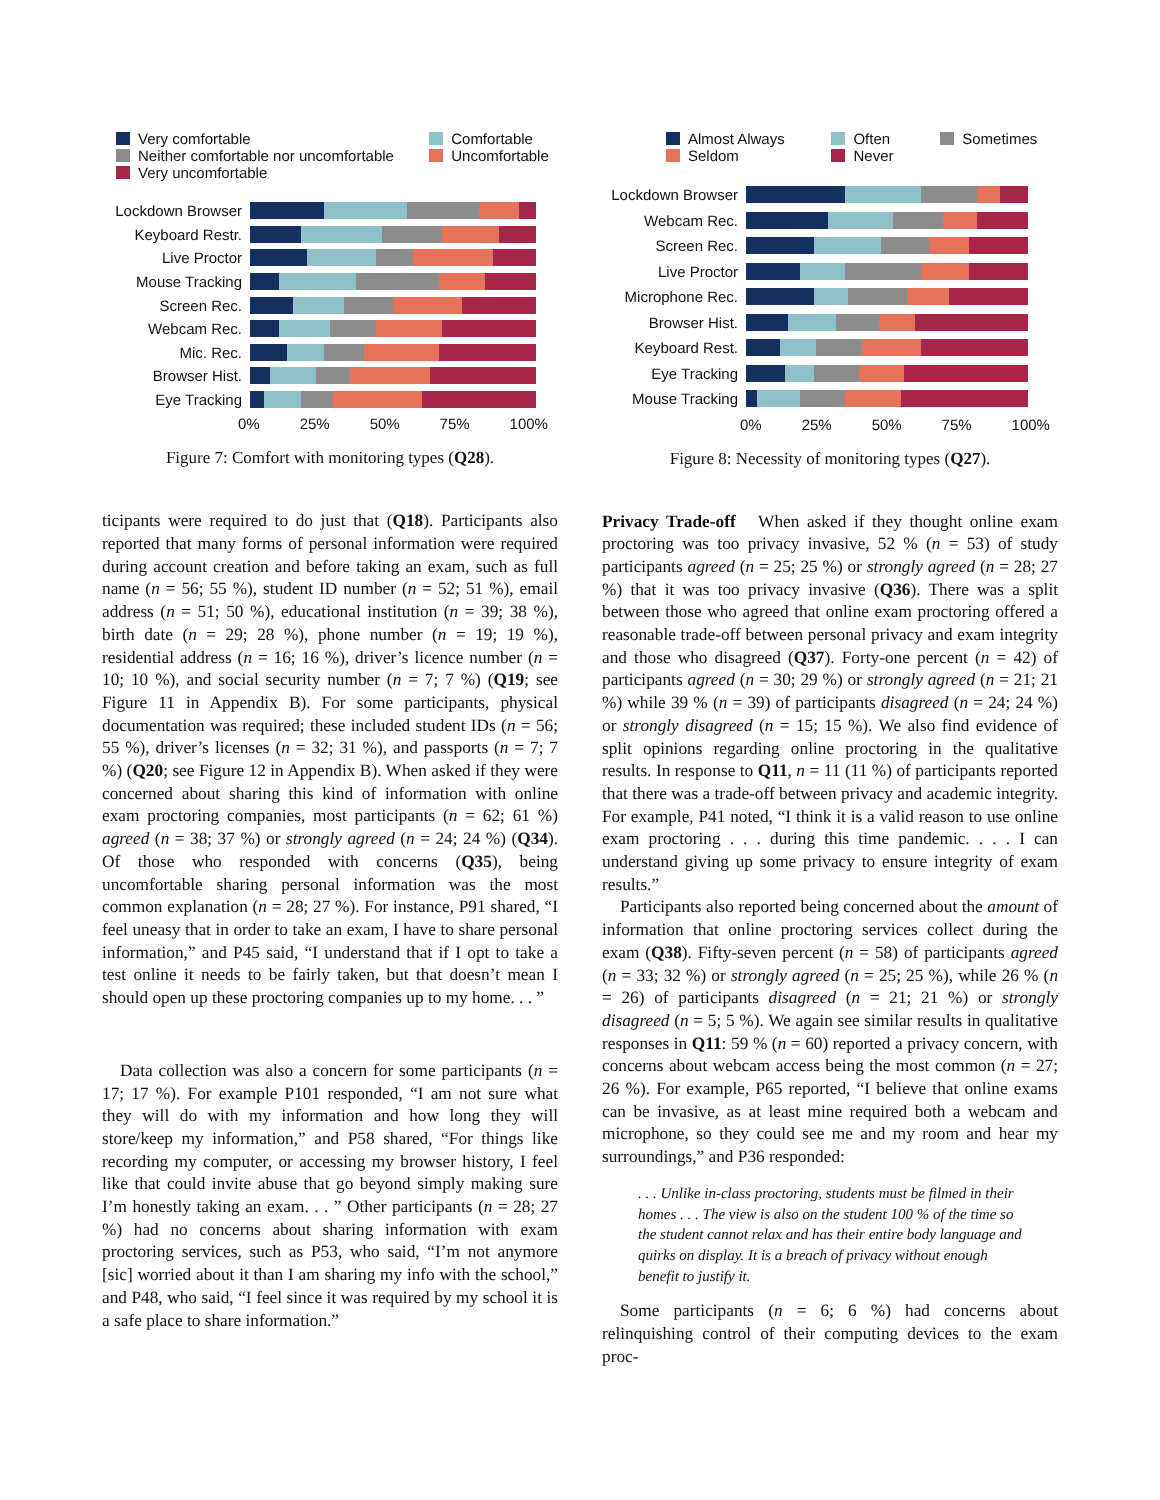Very comfortable Comfortable Neither comfortable nor uncomfortable Uncomfortable Very uncomfortable
Lockdown Browser
Keyboard Restr.
Live Proctor
Mouse Tracking
Screen Rec.
Webcam Rec.
Mic. Rec.
Browser Hist.
Eye Tracking
0% 25% 50% 75% 100%
Figure 7: Comfort with monitoring types (Q28).
ticipants were required to do just that (Q18). Participants also reported that many forms of personal information were required during account creation and before taking an exam, such as full name (n = 56; 55 %), student ID number (n = 52; 51 %), email address (n = 51; 50 %), educational institution (n = 39; 38 %), birth date (n = 29; 28 %), phone number (n = 19; 19 %), residential address (n = 16; 16 %), driver’s licence number (n = 10; 10 %), and social security number (n = 7; 7 %) (Q19; see Figure 11 in Appendix B). For some participants, physical documentation was required; these included student IDs (n = 56; 55 %), driver’s licenses (n = 32; 31 %), and passports (n = 7; 7 %) (Q20; see Figure 12 in Appendix B). When asked if they were concerned about sharing this kind of information with online exam proctoring companies, most participants (n = 62; 61 %) agreed (n = 38; 37 %) or strongly agreed (n = 24; 24 %) (Q34). Of those who responded with concerns (Q35), being uncomfortable sharing personal information was the most common explanation (n = 28; 27 %). For instance, P91 shared, “I feel uneasy that in order to take an exam, I have to share personal information,” and P45 said, “I understand that if I opt to take a test online it needs to be fairly taken, but that doesn’t mean I should open up these proctoring companies up to my home. . . ”
Data collection was also a concern for some participants (n = 17; 17 %). For example P101 responded, “I am not sure what they will do with my information and how long they will store/keep my information,” and P58 shared, “For things like recording my computer, or accessing my browser history, I feel like that could invite abuse that go beyond simply making sure I’m honestly taking an exam. . . ” Other participants (n = 28; 27 %) had no concerns about sharing information with exam proctoring services, such as P53, who said, “I’m not anymore [sic] worried about it than I am sharing my info with the school,” and P48, who said, “I feel since it was required by my school it is a safe place to share information.”
Almost Always Often Sometimes Seldom Never
Lockdown Browser
Webcam Rec.
Screen Rec.
Live Proctor
Microphone Rec.
Browser Hist.
Keyboard Rest.
Eye Tracking
Mouse Tracking
0% 25% 50% 75% 100%
Figure 8: Necessity of monitoring types (Q27).
Privacy Trade-off When asked if they thought online exam proctoring was too privacy invasive, 52 % (n = 53) of study participants agreed (n = 25; 25 %) or strongly agreed (n = 28; 27 %) that it was too privacy invasive (Q36). There was a split between those who agreed that online exam proctoring offered a reasonable trade-off between personal privacy and exam integrity and those who disagreed (Q37). Forty-one percent (n = 42) of participants agreed (n = 30; 29 %) or strongly agreed (n = 21; 21 %) while 39 % (n = 39) of participants disagreed (n = 24; 24 %) or strongly disagreed (n = 15; 15 %). We also find evidence of split opinions regarding online proctoring in the qualitative results. In response to Q11, n = 11 (11 %) of participants reported that there was a trade-off between privacy and academic integrity. For example, P41 noted, “I think it is a valid reason to use online exam proctoring . . . during this time pandemic. . . . I can understand giving up some privacy to ensure integrity of exam results.”
Participants also reported being concerned about the amount of information that online proctoring services collect during the exam (Q38). Fifty-seven percent (n = 58) of participants agreed (n = 33; 32 %) or strongly agreed (n = 25; 25 %), while 26 % (n = 26) of participants disagreed (n = 21; 21 %) or strongly disagreed (n = 5; 5 %). We again see similar results in qualitative responses in Q11: 59 % (n = 60) reported a privacy concern, with concerns about webcam access being the most common (n = 27; 26 %). For example, P65 reported, “I believe that online exams can be invasive, as at least mine required both a webcam and microphone, so they could see me and my room and hear my surroundings,” and P36 responded:
. . . Unlike in-class proctoring, students must be filmed in their homes . . . The view is also on the student 100 % of the time so the student cannot relax and has their entire body language and quirks on display. It is a breach of privacy without enough benefit to justify it.
Some participants (n = 6; 6 %) had concerns about relinquishing control of their computing devices to the exam proc-